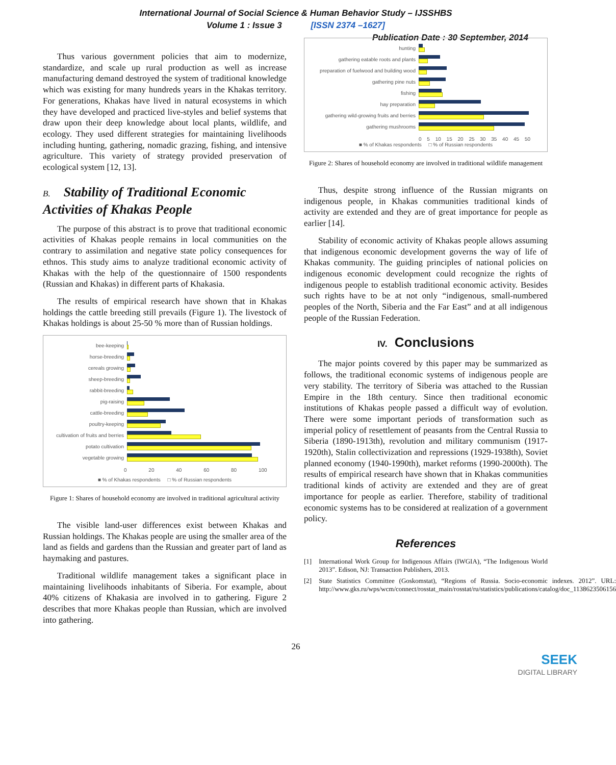International Journal of Social Science & Human Behavior Study – IJSSHBS
Volume 1 : Issue 3 [ISSN 2374 –1627]
Publication Date : 30 September, 2014
Thus various government policies that aim to modernize, standardize, and scale up rural production as well as increase manufacturing demand destroyed the system of traditional knowledge which was existing for many hundreds years in the Khakas territory. For generations, Khakas have lived in natural ecosystems in which they have developed and practiced live-styles and belief systems that draw upon their deep knowledge about local plants, wildlife, and ecology. They used different strategies for maintaining livelihoods including hunting, gathering, nomadic grazing, fishing, and intensive agriculture. This variety of strategy provided preservation of ecological system [12, 13].
B. Stability of Traditional Economic Activities of Khakas People
The purpose of this abstract is to prove that traditional economic activities of Khakas people remains in local communities on the contrary to assimilation and negative state policy consequences for ethnos. This study aims to analyze traditional economic activity of Khakas with the help of the questionnaire of 1500 respondents (Russian and Khakas) in different parts of Khakasia.
The results of empirical research have shown that in Khakas holdings the cattle breeding still prevails (Figure 1). The livestock of Khakas holdings is about 25-50 % more than of Russian holdings.
bee-keeping
horse-breeding
cereals growing
sheep-breeding
rabbit-breeding
pig-raising
cattle-breeding
poultry-keeping
cultivation of fruits and berries
potato cultivation
vegetable growing
0 20 40 60 80 100
■ % of Khakas respondents □ % of Russian respondents
Figure 1: Shares of household economy are involved in traditional agricultural activity
The visible land-user differences exist between Khakas and Russian holdings. The Khakas people are using the smaller area of the land as fields and gardens than the Russian and greater part of land as haymaking and pastures.
Traditional wildlife management takes a significant place in maintaining livelihoods inhabitants of Siberia. For example, about 40% citizens of Khakasia are involved in to gathering. Figure 2 describes that more Khakas people than Russian, which are involved into gathering.
hunting
gathering eatable roots and plants
preparation of fuelwood and building wood
gathering pine nuts
fishing
hay preparation
gathering wild-growing fruits and berries
gathering mushrooms
0 5 10 15 20 25 30 35 40 45 50
■ % of Khakas respondents □ % of Russian respondents
Figure 2: Shares of household economy are involved in traditional wildlife management
Thus, despite strong influence of the Russian migrants on indigenous people, in Khakas communities traditional kinds of activity are extended and they are of great importance for people as earlier [14].
Stability of economic activity of Khakas people allows assuming that indigenous economic development governs the way of life of Khakas community. The guiding principles of national policies on indigenous economic development could recognize the rights of indigenous people to establish traditional economic activity. Besides such rights have to be at not only “indigenous, small-numbered peoples of the North, Siberia and the Far East” and at all indigenous people of the Russian Federation.
IV. Conclusions
The major points covered by this paper may be summarized as follows, the traditional economic systems of indigenous people are very stability. The territory of Siberia was attached to the Russian Empire in the 18th century. Since then traditional economic institutions of Khakas people passed a difficult way of evolution. There were some important periods of transformation such as imperial policy of resettlement of peasants from the Central Russia to Siberia (1890-1913th), revolution and military communism (1917-1920th), Stalin collectivization and repressions (1929-1938th), Soviet planned economy (1940-1990th), market reforms (1990-2000th). The results of empirical research have shown that in Khakas communities traditional kinds of activity are extended and they are of great importance for people as earlier. Therefore, stability of traditional economic systems has to be considered at realization of a government policy.
References
[1] International Work Group for Indigenous Affairs (IWGIA), “The Indigenous World 2013”. Edison, NJ: Transaction Publishers, 2013.
[2] State Statistics Committee (Goskomstat), “Regions of Russia. Socio-economic indexes. 2012”. URL: http://www.gks.ru/wps/wcm/connect/rosstat_main/rosstat/ru/statistics/publications/catalog/doc_1138623506156
26
SEEK
DIGITAL LIBRARY